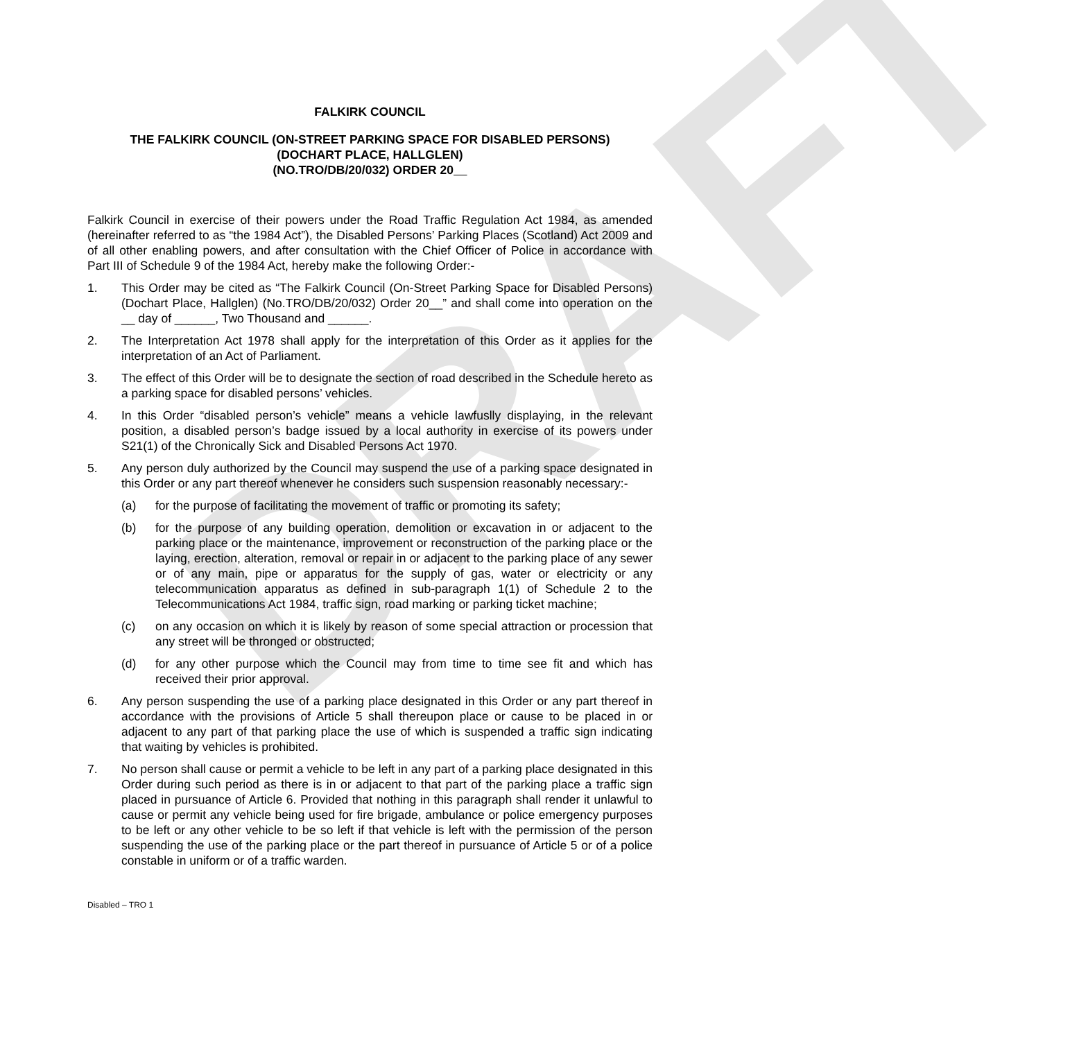DRAFT
FALKIRK COUNCIL
THE FALKIRK COUNCIL (ON-STREET PARKING SPACE FOR DISABLED PERSONS)
(DOCHART PLACE, HALLGLEN)
(NO.TRO/DB/20/032) ORDER 20
Falkirk Council in exercise of their powers under the Road Traffic Regulation Act 1984, as amended (hereinafter referred to as “the 1984 Act”), the Disabled Persons’ Parking Places (Scotland) Act 2009 and of all other enabling powers, and after consultation with the Chief Officer of Police in accordance with Part III of Schedule 9 of the 1984 Act, hereby make the following Order:-
1. This Order may be cited as “The Falkirk Council (On-Street Parking Space for Disabled Persons) (Dochart Place, Hallglen) (No.TRO/DB/20/032) Order 20__” and shall come into operation on the __ day of ______, Two Thousand and ______.
2. The Interpretation Act 1978 shall apply for the interpretation of this Order as it applies for the interpretation of an Act of Parliament.
3. The effect of this Order will be to designate the section of road described in the Schedule hereto as a parking space for disabled persons’ vehicles.
4. In this Order “disabled person’s vehicle” means a vehicle lawfuslly displaying, in the relevant position, a disabled person’s badge issued by a local authority in exercise of its powers under S21(1) of the Chronically Sick and Disabled Persons Act 1970.
5. Any person duly authorized by the Council may suspend the use of a parking space designated in this Order or any part thereof whenever he considers such suspension reasonably necessary:-
(a) for the purpose of facilitating the movement of traffic or promoting its safety;
(b) for the purpose of any building operation, demolition or excavation in or adjacent to the parking place or the maintenance, improvement or reconstruction of the parking place or the laying, erection, alteration, removal or repair in or adjacent to the parking place of any sewer or of any main, pipe or apparatus for the supply of gas, water or electricity or any telecommunication apparatus as defined in sub-paragraph 1(1) of Schedule 2 to the Telecommunications Act 1984, traffic sign, road marking or parking ticket machine;
(c) on any occasion on which it is likely by reason of some special attraction or procession that any street will be thronged or obstructed;
(d) for any other purpose which the Council may from time to time see fit and which has received their prior approval.
6. Any person suspending the use of a parking place designated in this Order or any part thereof in accordance with the provisions of Article 5 shall thereupon place or cause to be placed in or adjacent to any part of that parking place the use of which is suspended a traffic sign indicating that waiting by vehicles is prohibited.
7. No person shall cause or permit a vehicle to be left in any part of a parking place designated in this Order during such period as there is in or adjacent to that part of the parking place a traffic sign placed in pursuance of Article 6. Provided that nothing in this paragraph shall render it unlawful to cause or permit any vehicle being used for fire brigade, ambulance or police emergency purposes to be left or any other vehicle to be so left if that vehicle is left with the permission of the person suspending the use of the parking place or the part thereof in pursuance of Article 5 or of a police constable in uniform or of a traffic warden.
Disabled – TRO 1